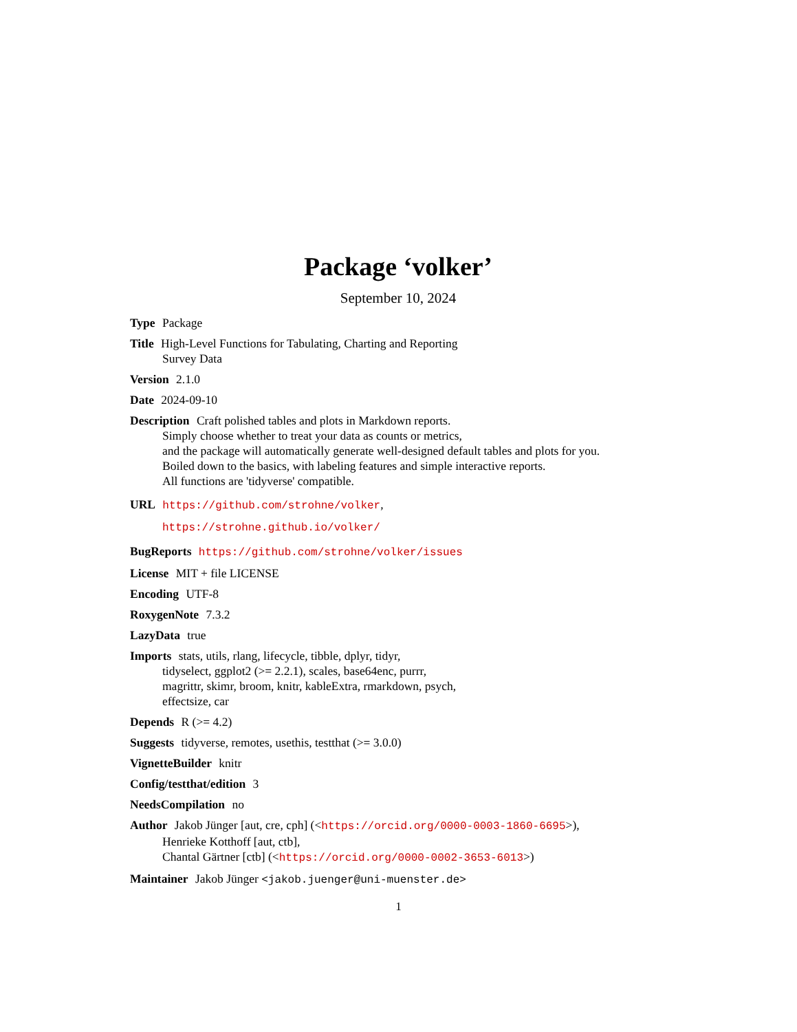Package ‘volker’
September 10, 2024
Type Package
Title High-Level Functions for Tabulating, Charting and Reporting
Survey Data
Version 2.1.0
Date 2024-09-10
Description Craft polished tables and plots in Markdown reports.
Simply choose whether to treat your data as counts or metrics,
and the package will automatically generate well-designed default tables and plots for you.
Boiled down to the basics, with labeling features and simple interactive reports.
All functions are 'tidyverse' compatible.
URL https://github.com/strohne/volker,
https://strohne.github.io/volker/
BugReports https://github.com/strohne/volker/issues
License MIT + file LICENSE
Encoding UTF-8
RoxygenNote 7.3.2
LazyData true
Imports stats, utils, rlang, lifecycle, tibble, dplyr, tidyr,
tidyselect, ggplot2 (>= 2.2.1), scales, base64enc, purrr,
magrittr, skimr, broom, knitr, kableExtra, rmarkdown, psych,
effectsize, car
Depends R (>= 4.2)
Suggests tidyverse, remotes, usethis, testthat (>= 3.0.0)
VignetteBuilder knitr
Config/testthat/edition 3
NeedsCompilation no
Author Jakob Jünger [aut, cre, cph] (<https://orcid.org/0000-0003-1860-6695>),
Henrieke Kotthoff [aut, ctb],
Chantal Gärtner [ctb] (<https://orcid.org/0000-0002-3653-6013>)
Maintainer Jakob Jünger <jakob.juenger@uni-muenster.de>
1